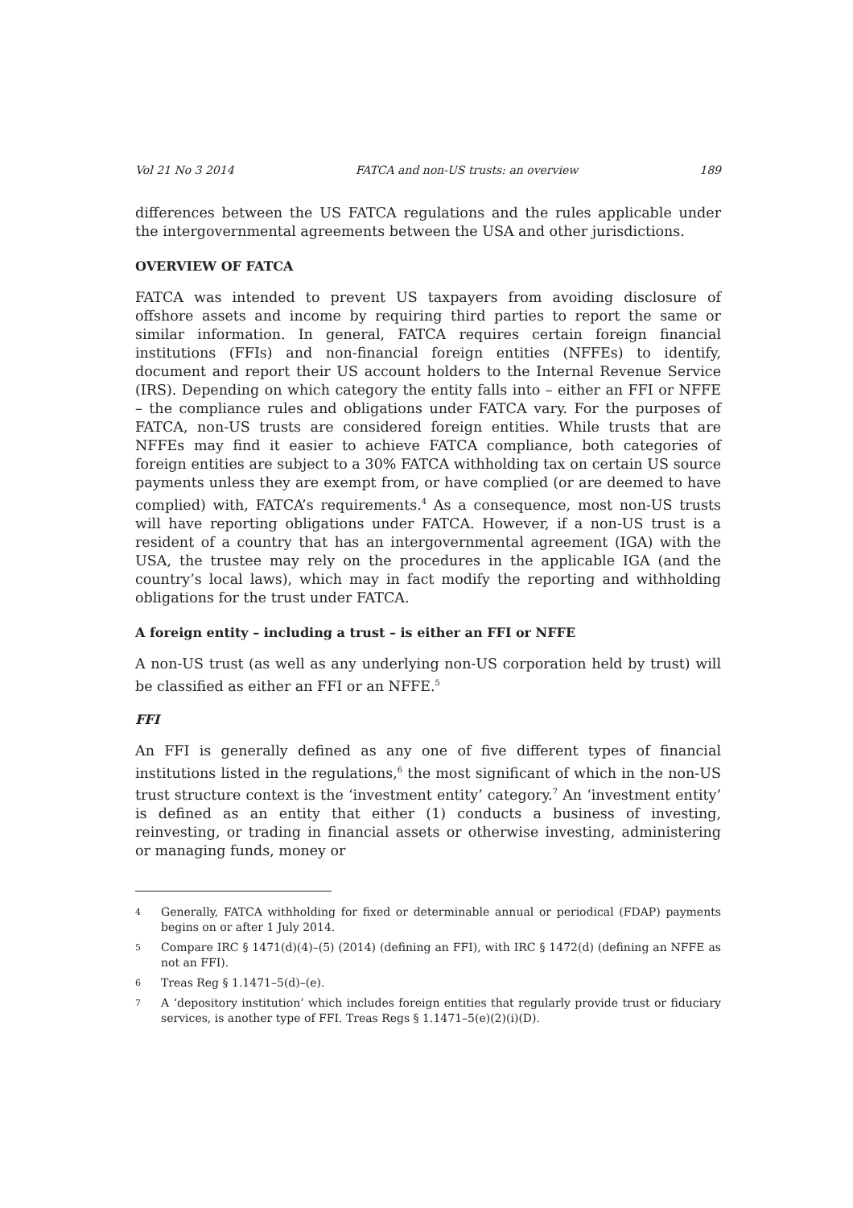Vol 21 No 3 2014 FATCA and non-US trusts: an overview 189
differences between the US FATCA regulations and the rules applicable under the intergovernmental agreements between the USA and other jurisdictions.
OVERVIEW OF FATCA
FATCA was intended to prevent US taxpayers from avoiding disclosure of offshore assets and income by requiring third parties to report the same or similar information. In general, FATCA requires certain foreign financial institutions (FFIs) and non-financial foreign entities (NFFEs) to identify, document and report their US account holders to the Internal Revenue Service (IRS). Depending on which category the entity falls into – either an FFI or NFFE – the compliance rules and obligations under FATCA vary. For the purposes of FATCA, non-US trusts are considered foreign entities. While trusts that are NFFEs may find it easier to achieve FATCA compliance, both categories of foreign entities are subject to a 30% FATCA withholding tax on certain US source payments unless they are exempt from, or have complied (or are deemed to have complied) with, FATCA’s requirements.<sup>4</sup> As a consequence, most non-US trusts will have reporting obligations under FATCA. However, if a non-US trust is a resident of a country that has an intergovernmental agreement (IGA) with the USA, the trustee may rely on the procedures in the applicable IGA (and the country’s local laws), which may in fact modify the reporting and withholding obligations for the trust under FATCA.
A foreign entity – including a trust – is either an FFI or NFFE
A non-US trust (as well as any underlying non-US corporation held by trust) will be classified as either an FFI or an NFFE.<sup>5</sup>
FFI
An FFI is generally defined as any one of five different types of financial institutions listed in the regulations,<sup>6</sup> the most significant of which in the non-US trust structure context is the ‘investment entity’ category.<sup>7</sup> An ‘investment entity’ is defined as an entity that either (1) conducts a business of investing, reinvesting, or trading in financial assets or otherwise investing, administering or managing funds, money or
4 Generally, FATCA withholding for fixed or determinable annual or periodical (FDAP) payments begins on or after 1 July 2014.
5 Compare IRC § 1471(d)(4)–(5) (2014) (defining an FFI), with IRC § 1472(d) (defining an NFFE as not an FFI).
6 Treas Reg § 1.1471–5(d)–(e).
7 A ‘depository institution’ which includes foreign entities that regularly provide trust or fiduciary services, is another type of FFI. Treas Regs § 1.1471–5(e)(2)(i)(D).